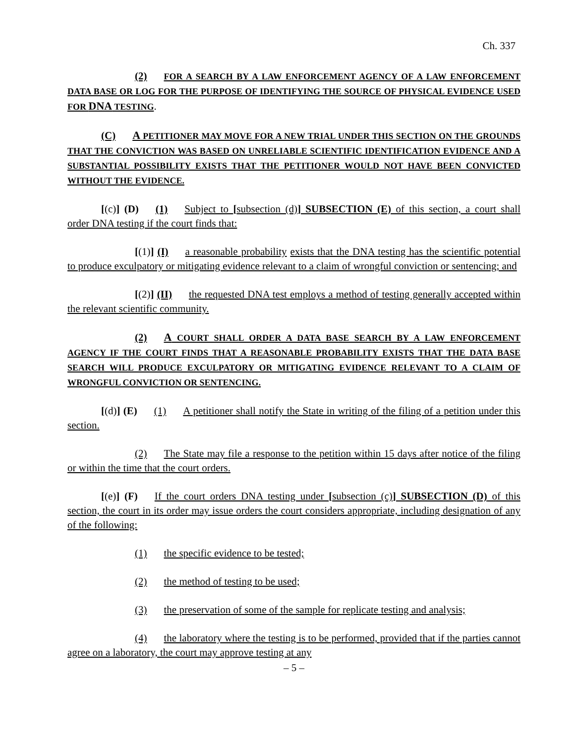Ch. 337
(2) FOR A SEARCH BY A LAW ENFORCEMENT AGENCY OF A LAW ENFORCEMENT DATA BASE OR LOG FOR THE PURPOSE OF IDENTIFYING THE SOURCE OF PHYSICAL EVIDENCE USED FOR DNA TESTING.
(C) A PETITIONER MAY MOVE FOR A NEW TRIAL UNDER THIS SECTION ON THE GROUNDS THAT THE CONVICTION WAS BASED ON UNRELIABLE SCIENTIFIC IDENTIFICATION EVIDENCE AND A SUBSTANTIAL POSSIBILITY EXISTS THAT THE PETITIONER WOULD NOT HAVE BEEN CONVICTED WITHOUT THE EVIDENCE.
[(c)] (D) (1) Subject to [subsection (d)] SUBSECTION (E) of this section, a court shall order DNA testing if the court finds that:
[(1)] (I) a reasonable probability exists that the DNA testing has the scientific potential to produce exculpatory or mitigating evidence relevant to a claim of wrongful conviction or sentencing; and
[(2)] (II) the requested DNA test employs a method of testing generally accepted within the relevant scientific community.
(2) A COURT SHALL ORDER A DATA BASE SEARCH BY A LAW ENFORCEMENT AGENCY IF THE COURT FINDS THAT A REASONABLE PROBABILITY EXISTS THAT THE DATA BASE SEARCH WILL PRODUCE EXCULPATORY OR MITIGATING EVIDENCE RELEVANT TO A CLAIM OF WRONGFUL CONVICTION OR SENTENCING.
[(d)] (E) (1) A petitioner shall notify the State in writing of the filing of a petition under this section.
(2) The State may file a response to the petition within 15 days after notice of the filing or within the time that the court orders.
[(e)] (F) If the court orders DNA testing under [subsection (c)] SUBSECTION (D) of this section, the court in its order may issue orders the court considers appropriate, including designation of any of the following:
(1) the specific evidence to be tested;
(2) the method of testing to be used;
(3) the preservation of some of the sample for replicate testing and analysis;
(4) the laboratory where the testing is to be performed, provided that if the parties cannot agree on a laboratory, the court may approve testing at any
– 5 –